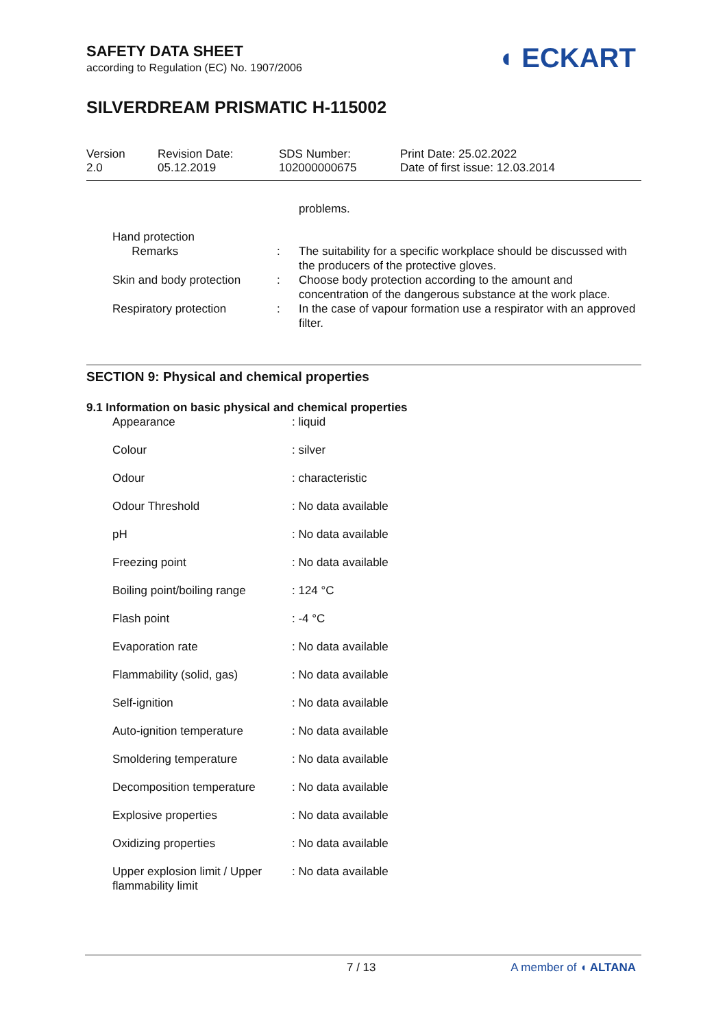◖ ECKART
SAFETY DATA SHEET
according to Regulation (EC) No. 1907/2006
SILVERDREAM PRISMATIC H-115002
Version
2.0
Revision Date:
05.12.2019
SDS Number:
102000000675
Print Date: 25.02.2022
Date of first issue: 12.03.2014
| | | problems. |
| Hand protection Remarks | : | The suitability for a specific workplace should be discussed with the producers of the protective gloves. |
| Skin and body protection | : | Choose body protection according to the amount and concentration of the dangerous substance at the work place. |
| Respiratory protection | : | In the case of vapour formation use a respirator with an approved filter. |
SECTION 9: Physical and chemical properties
9.1 Information on basic physical and chemical properties
| Appearance | : liquid |
| Colour | : silver |
| Odour | : characteristic |
| Odour Threshold | : No data available |
| pH | : No data available |
| Freezing point | : No data available |
| Boiling point/boiling range | : 124 °C |
| Flash point | : -4 °C |
| Evaporation rate | : No data available |
| Flammability (solid, gas) | : No data available |
| Self-ignition | : No data available |
| Auto-ignition temperature | : No data available |
| Smoldering temperature | : No data available |
| Decomposition temperature | : No data available |
| Explosive properties | : No data available |
| Oxidizing properties | : No data available |
| Upper explosion limit / Upper flammability limit | : No data available |
7 / 13 A member of ◖ ALTANA